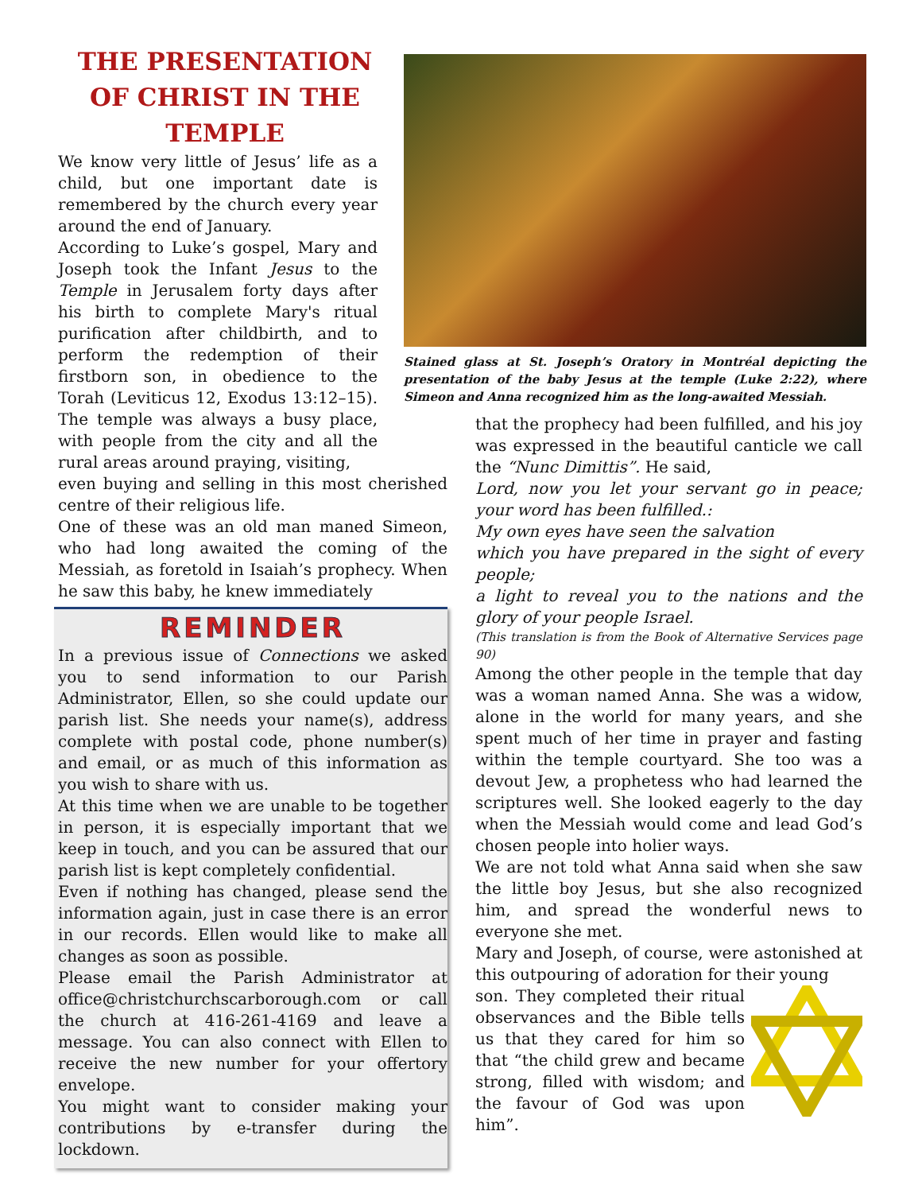THE PRESENTATION OF CHRIST IN THE TEMPLE
We know very little of Jesus’ life as a child, but one important date is remembered by the church every year around the end of January.
According to Luke’s gospel, Mary and Joseph took the Infant Jesus to the Temple in Jerusalem forty days after his birth to complete Mary's ritual purification after childbirth, and to perform the redemption of their firstborn son, in obedience to the Torah (Leviticus 12, Exodus 13:12–15). The temple was always a busy place, with people from the city and all the rural areas around praying, visiting,
even buying and selling in this most cherished centre of their religious life.
One of these was an old man maned Simeon, who had long awaited the coming of the Messiah, as foretold in Isaiah’s prophecy. When he saw this baby, he knew immediately
REMINDER
In a previous issue of Connections we asked you to send information to our Parish Administrator, Ellen, so she could update our parish list. She needs your name(s), address complete with postal code, phone number(s) and email, or as much of this information as you wish to share with us.
At this time when we are unable to be together in person, it is especially important that we keep in touch, and you can be assured that our parish list is kept completely confidential.
Even if nothing has changed, please send the information again, just in case there is an error in our records. Ellen would like to make all changes as soon as possible.
Please email the Parish Administrator at office@christchurchscarborough.com or call the church at 416-261-4169 and leave a message. You can also connect with Ellen to receive the new number for your offertory envelope.
You might want to consider making your contributions by e-transfer during the lockdown.
Stained glass at St. Joseph’s Oratory in Montréal depicting the presentation of the baby Jesus at the temple (Luke 2:22), where Simeon and Anna recognized him as the long-awaited Messiah.
that the prophecy had been fulfilled, and his joy was expressed in the beautiful canticle we call the “Nunc Dimittis”. He said,
Lord, now you let your servant go in peace; your word has been fulfilled.:
My own eyes have seen the salvation
which you have prepared in the sight of every people;
a light to reveal you to the nations and the glory of your people Israel.
(This translation is from the Book of Alternative Services page 90)
Among the other people in the temple that day was a woman named Anna. She was a widow, alone in the world for many years, and she spent much of her time in prayer and fasting within the temple courtyard. She too was a devout Jew, a prophetess who had learned the scriptures well. She looked eagerly to the day when the Messiah would come and lead God’s chosen people into holier ways.
We are not told what Anna said when she saw the little boy Jesus, but she also recognized him, and spread the wonderful news to everyone she met.
Mary and Joseph, of course, were astonished at this outpouring of adoration for their young
son. They completed their ritual observances and the Bible tells us that they cared for him so that “the child grew and became strong, filled with wisdom; and the favour of God was upon him”.